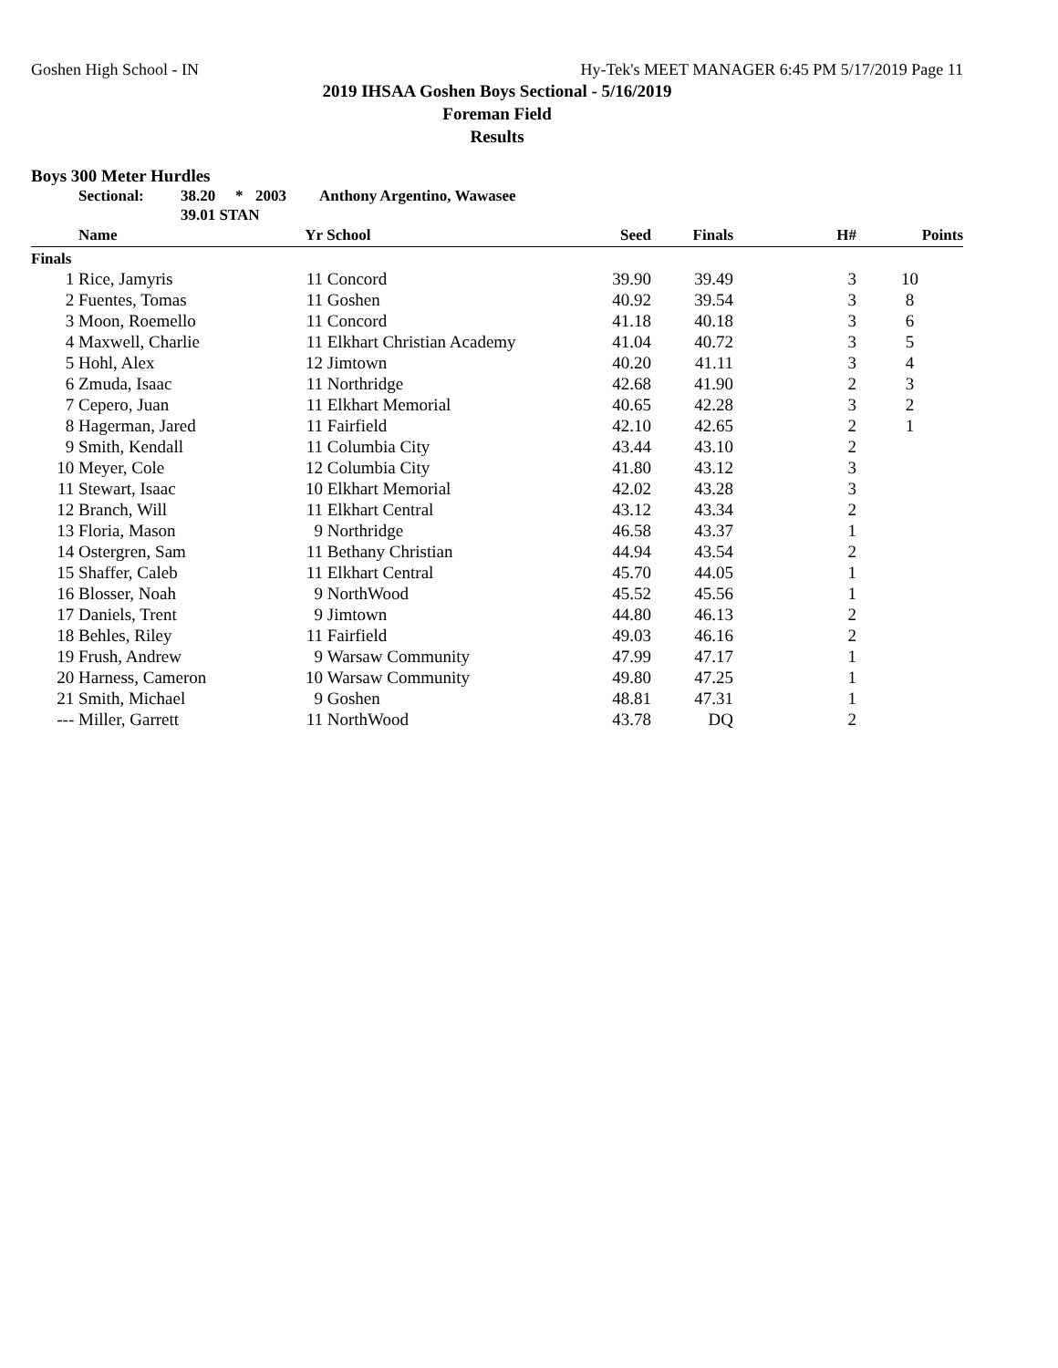Goshen High School - IN Hy-Tek's MEET MANAGER 6:45 PM 5/17/2019 Page 11
2019 IHSAA Goshen Boys Sectional - 5/16/2019
Foreman Field
Results
Boys 300 Meter Hurdles
Sectional: 38.20 * 2003 Anthony Argentino, Wawasee
39.01 STAN
| | Name | Yr | School | Seed | Finals | H# | Points |
| --- | --- | --- | --- | --- | --- | --- | --- |
| Finals | | | | | | | |
| 1 | Rice, Jamyris | 11 | Concord | 39.90 | 39.49 | 3 | 10 |
| 2 | Fuentes, Tomas | 11 | Goshen | 40.92 | 39.54 | 3 | 8 |
| 3 | Moon, Roemello | 11 | Concord | 41.18 | 40.18 | 3 | 6 |
| 4 | Maxwell, Charlie | 11 | Elkhart Christian Academy | 41.04 | 40.72 | 3 | 5 |
| 5 | Hohl, Alex | 12 | Jimtown | 40.20 | 41.11 | 3 | 4 |
| 6 | Zmuda, Isaac | 11 | Northridge | 42.68 | 41.90 | 2 | 3 |
| 7 | Cepero, Juan | 11 | Elkhart Memorial | 40.65 | 42.28 | 3 | 2 |
| 8 | Hagerman, Jared | 11 | Fairfield | 42.10 | 42.65 | 2 | 1 |
| 9 | Smith, Kendall | 11 | Columbia City | 43.44 | 43.10 | 2 | |
| 10 | Meyer, Cole | 12 | Columbia City | 41.80 | 43.12 | 3 | |
| 11 | Stewart, Isaac | 10 | Elkhart Memorial | 42.02 | 43.28 | 3 | |
| 12 | Branch, Will | 11 | Elkhart Central | 43.12 | 43.34 | 2 | |
| 13 | Floria, Mason | 9 | Northridge | 46.58 | 43.37 | 1 | |
| 14 | Ostergren, Sam | 11 | Bethany Christian | 44.94 | 43.54 | 2 | |
| 15 | Shaffer, Caleb | 11 | Elkhart Central | 45.70 | 44.05 | 1 | |
| 16 | Blosser, Noah | 9 | NorthWood | 45.52 | 45.56 | 1 | |
| 17 | Daniels, Trent | 9 | Jimtown | 44.80 | 46.13 | 2 | |
| 18 | Behles, Riley | 11 | Fairfield | 49.03 | 46.16 | 2 | |
| 19 | Frush, Andrew | 9 | Warsaw Community | 47.99 | 47.17 | 1 | |
| 20 | Harness, Cameron | 10 | Warsaw Community | 49.80 | 47.25 | 1 | |
| 21 | Smith, Michael | 9 | Goshen | 48.81 | 47.31 | 1 | |
| --- | Miller, Garrett | 11 | NorthWood | 43.78 | DQ | 2 | |